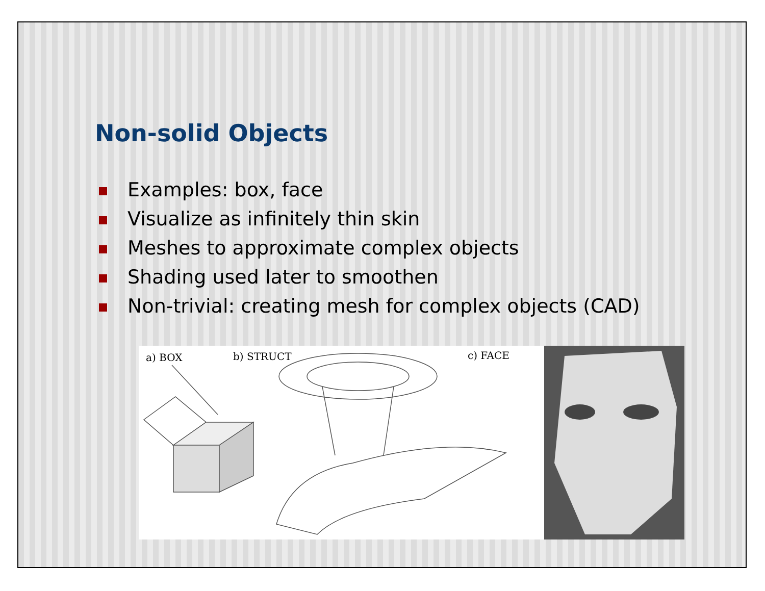Non-solid Objects
Examples: box, face
Visualize as infinitely thin skin
Meshes to approximate complex objects
Shading used later to smoothen
Non-trivial: creating mesh for complex objects (CAD)
a) BOX
b) STRUCT
c) FACE